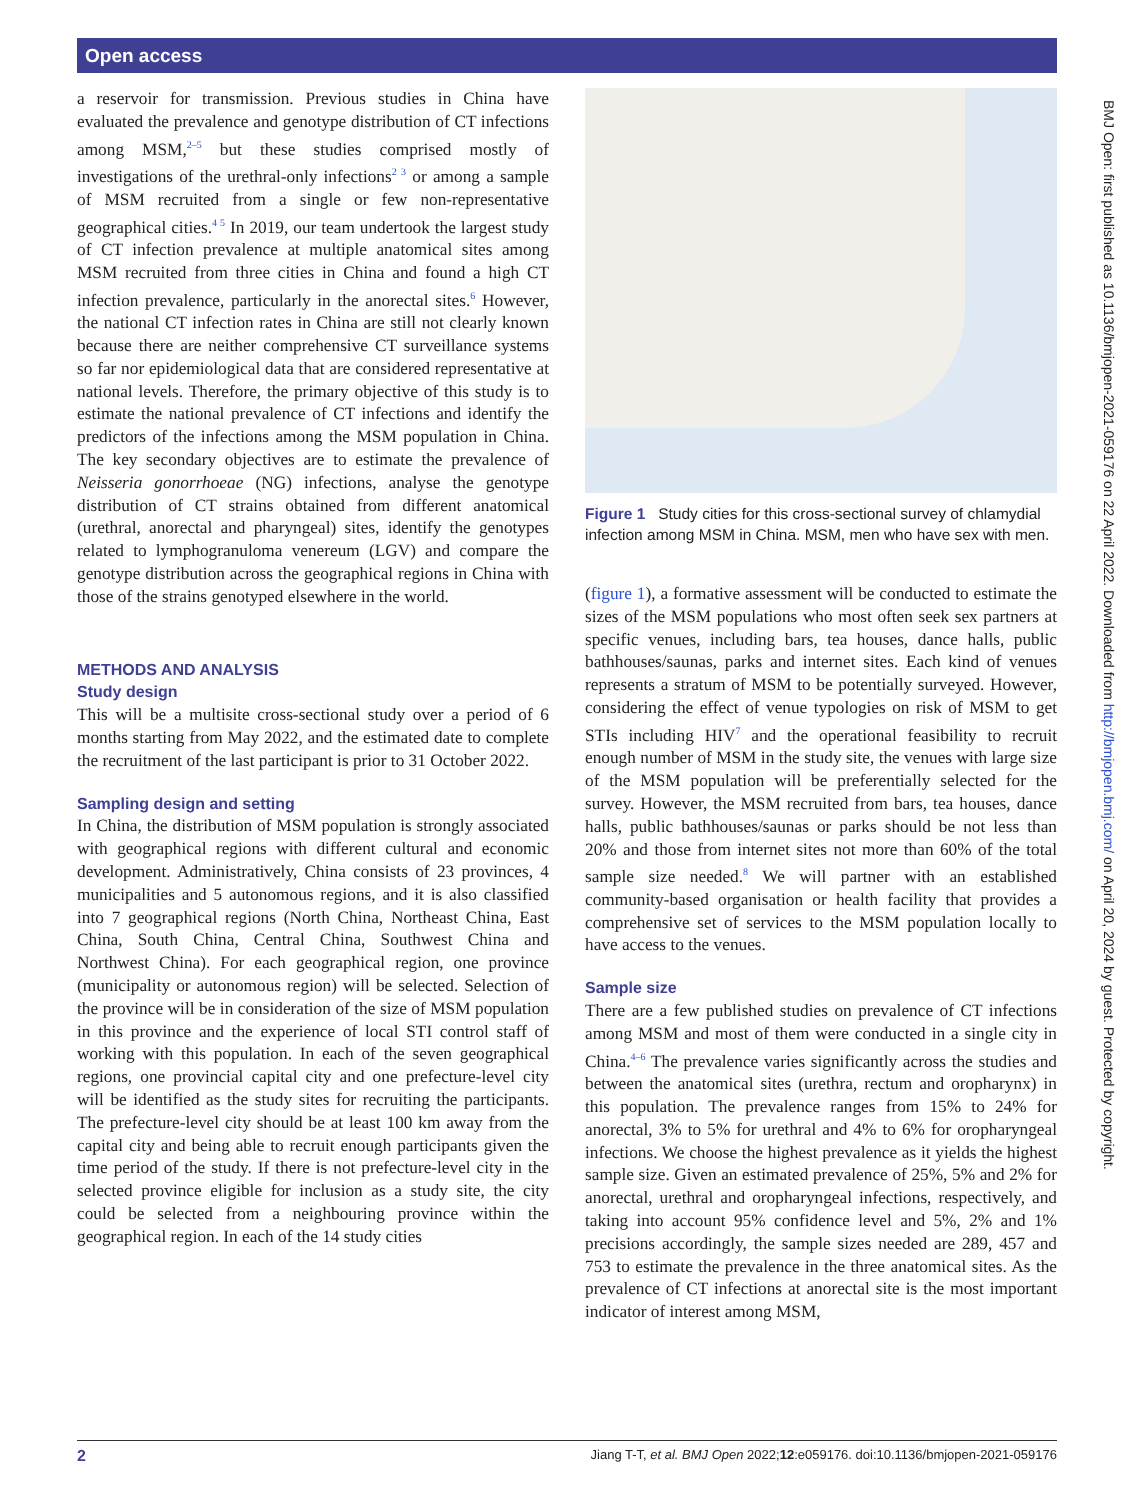Open access
BMJ Open: first published as 10.1136/bmjopen-2021-059176 on 22 April 2022. Downloaded from http://bmjopen.bmj.com/ on April 20, 2024 by guest. Protected by copyright.
a reservoir for transmission. Previous studies in China have evaluated the prevalence and genotype distribution of CT infections among MSM,<sup>2–5</sup> but these studies comprised mostly of investigations of the urethral-only infections<sup>2 3</sup> or among a sample of MSM recruited from a single or few non-representative geographical cities.<sup>4 5</sup> In 2019, our team undertook the largest study of CT infection prevalence at multiple anatomical sites among MSM recruited from three cities in China and found a high CT infection prevalence, particularly in the anorectal sites.<sup>6</sup> However, the national CT infection rates in China are still not clearly known because there are neither comprehensive CT surveillance systems so far nor epidemiological data that are considered representative at national levels. Therefore, the primary objective of this study is to estimate the national prevalence of CT infections and identify the predictors of the infections among the MSM population in China. The key secondary objectives are to estimate the prevalence of Neisseria gonorrhoeae (NG) infections, analyse the genotype distribution of CT strains obtained from different anatomical (urethral, anorectal and pharyngeal) sites, identify the genotypes related to lymphogranuloma venereum (LGV) and compare the genotype distribution across the geographical regions in China with those of the strains genotyped elsewhere in the world.
METHODS AND ANALYSIS
Study design
This will be a multisite cross-sectional study over a period of 6 months starting from May 2022, and the estimated date to complete the recruitment of the last participant is prior to 31 October 2022.
Sampling design and setting
In China, the distribution of MSM population is strongly associated with geographical regions with different cultural and economic development. Administratively, China consists of 23 provinces, 4 municipalities and 5 autonomous regions, and it is also classified into 7 geographical regions (North China, Northeast China, East China, South China, Central China, Southwest China and Northwest China). For each geographical region, one province (municipality or autonomous region) will be selected. Selection of the province will be in consideration of the size of MSM population in this province and the experience of local STI control staff of working with this population. In each of the seven geographical regions, one provincial capital city and one prefecture-level city will be identified as the study sites for recruiting the participants. The prefecture-level city should be at least 100 km away from the capital city and being able to recruit enough participants given the time period of the study. If there is not prefecture-level city in the selected province eligible for inclusion as a study site, the city could be selected from a neighbouring province within the geographical region. In each of the 14 study cities
Figure 1 Study cities for this cross-sectional survey of chlamydial infection among MSM in China. MSM, men who have sex with men.
(figure 1), a formative assessment will be conducted to estimate the sizes of the MSM populations who most often seek sex partners at specific venues, including bars, tea houses, dance halls, public bathhouses/saunas, parks and internet sites. Each kind of venues represents a stratum of MSM to be potentially surveyed. However, considering the effect of venue typologies on risk of MSM to get STIs including HIV<sup>7</sup> and the operational feasibility to recruit enough number of MSM in the study site, the venues with large size of the MSM population will be preferentially selected for the survey. However, the MSM recruited from bars, tea houses, dance halls, public bathhouses/saunas or parks should be not less than 20% and those from internet sites not more than 60% of the total sample size needed.<sup>8</sup> We will partner with an established community-based organisation or health facility that provides a comprehensive set of services to the MSM population locally to have access to the venues.
Sample size
There are a few published studies on prevalence of CT infections among MSM and most of them were conducted in a single city in China.<sup>4–6</sup> The prevalence varies significantly across the studies and between the anatomical sites (urethra, rectum and oropharynx) in this population. The prevalence ranges from 15% to 24% for anorectal, 3% to 5% for urethral and 4% to 6% for oropharyngeal infections. We choose the highest prevalence as it yields the highest sample size. Given an estimated prevalence of 25%, 5% and 2% for anorectal, urethral and oropharyngeal infections, respectively, and taking into account 95% confidence level and 5%, 2% and 1% precisions accordingly, the sample sizes needed are 289, 457 and 753 to estimate the prevalence in the three anatomical sites. As the prevalence of CT infections at anorectal site is the most important indicator of interest among MSM,
2 Jiang T-T, et al. BMJ Open 2022;12:e059176. doi:10.1136/bmjopen-2021-059176